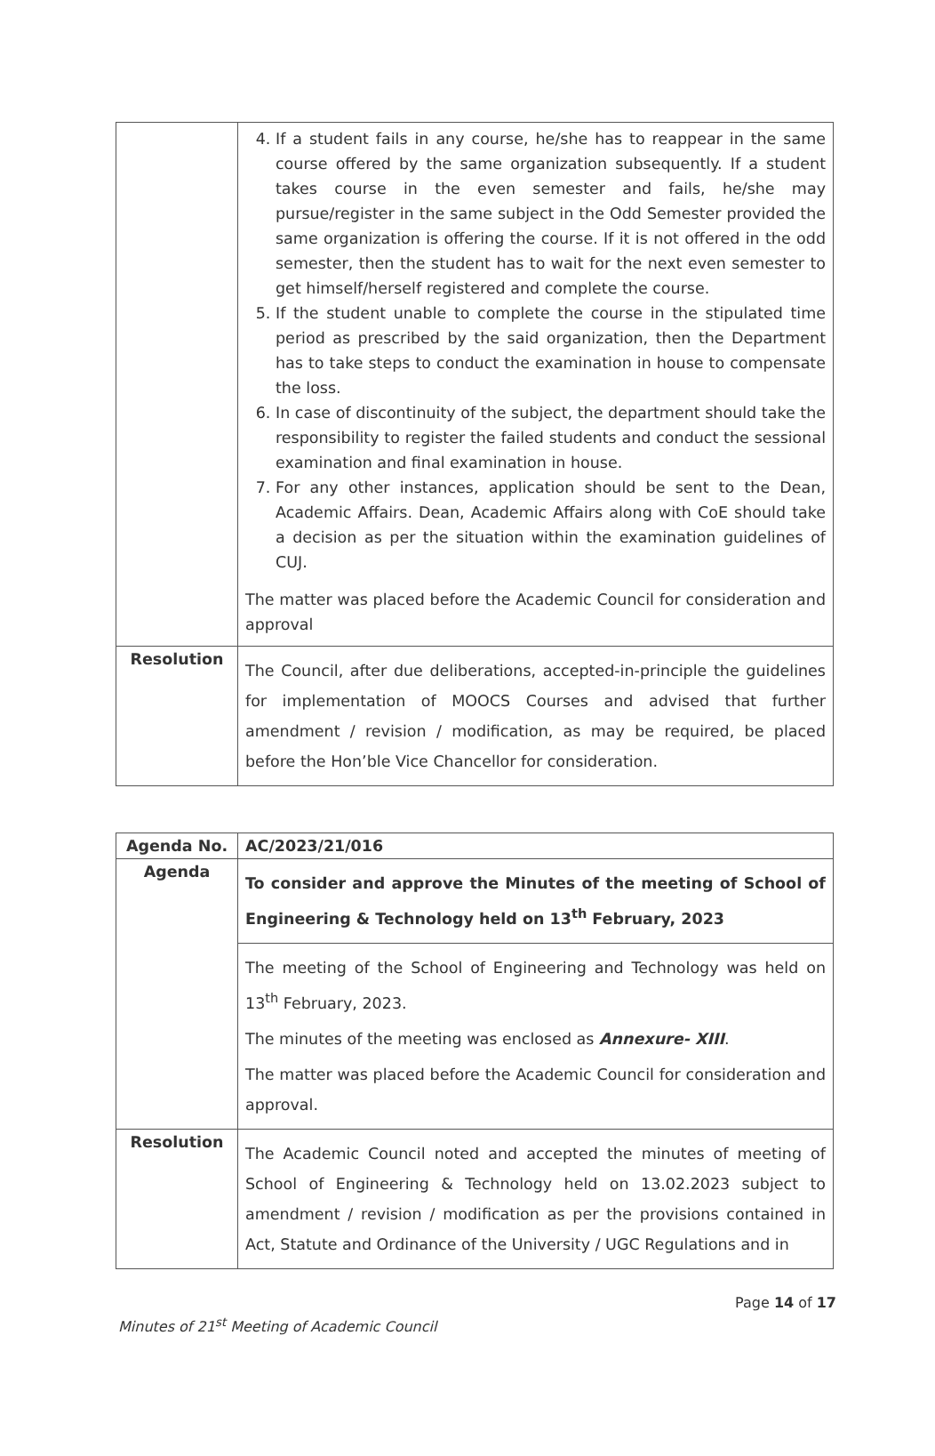| | 4. If a student fails in any course, he/she has to reappear in the same course offered by the same organization subsequently. If a student takes course in the even semester and fails, he/she may pursue/register in the same subject in the Odd Semester provided the same organization is offering the course. If it is not offered in the odd semester, then the student has to wait for the next even semester to get himself/herself registered and complete the course. 5. If the student unable to complete the course in the stipulated time period as prescribed by the said organization, then the Department has to take steps to conduct the examination in house to compensate the loss. 6. In case of discontinuity of the subject, the department should take the responsibility to register the failed students and conduct the sessional examination and final examination in house. 7. For any other instances, application should be sent to the Dean, Academic Affairs. Dean, Academic Affairs along with CoE should take a decision as per the situation within the examination guidelines of CUJ. The matter was placed before the Academic Council for consideration and approval |
| Resolution | The Council, after due deliberations, accepted-in-principle the guidelines for implementation of MOOCS Courses and advised that further amendment / revision / modification, as may be required, be placed before the Hon’ble Vice Chancellor for consideration. |
| Agenda No. | AC/2023/21/016 |
| Agenda | To consider and approve the Minutes of the meeting of School of Engineering & Technology held on 13<sup>th</sup> February, 2023 |
| | The meeting of the School of Engineering and Technology was held on 13<sup>th</sup> February, 2023. The minutes of the meeting was enclosed as Annexure- XIII . The matter was placed before the Academic Council for consideration and approval. |
| Resolution | The Academic Council noted and accepted the minutes of meeting of School of Engineering & Technology held on 13.02.2023 subject to amendment / revision / modification as per the provisions contained in Act, Statute and Ordinance of the University / UGC Regulations and in |
Minutes of 21<sup>st</sup> Meeting of Academic Council Page 14 of 17